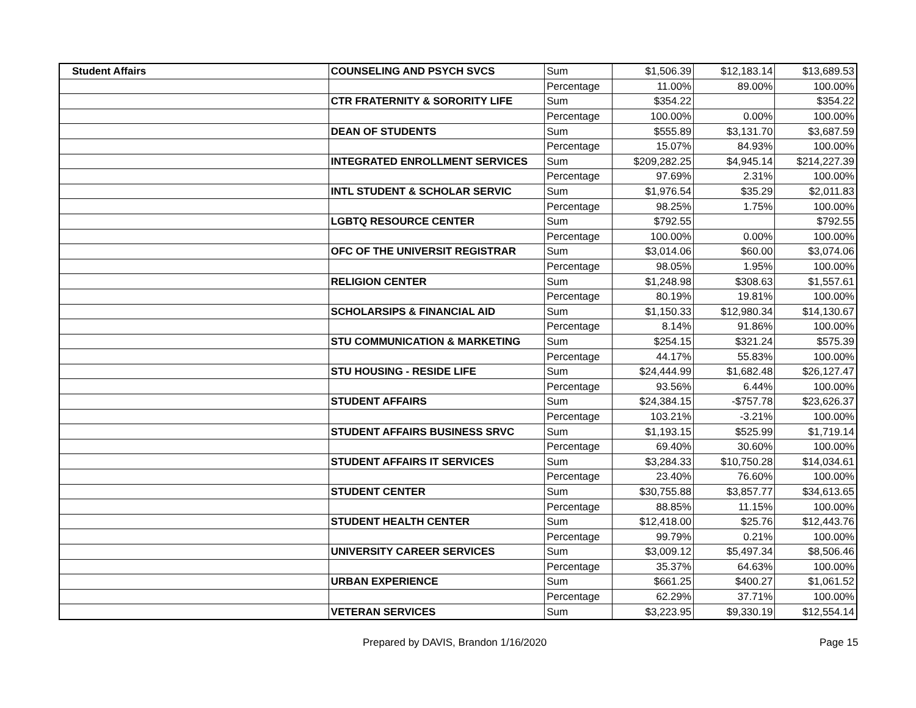| Student Affairs | COUNSELING AND PSYCH SVCS | Sum | $1,506.39 | $12,183.14 | $13,689.53 |
| | | Percentage | 11.00% | 89.00% | 100.00% |
| | CTR FRATERNITY & SORORITY LIFE | Sum | $354.22 | | $354.22 |
| | | Percentage | 100.00% | 0.00% | 100.00% |
| | DEAN OF STUDENTS | Sum | $555.89 | $3,131.70 | $3,687.59 |
| | | Percentage | 15.07% | 84.93% | 100.00% |
| | INTEGRATED ENROLLMENT SERVICES | Sum | $209,282.25 | $4,945.14 | $214,227.39 |
| | | Percentage | 97.69% | 2.31% | 100.00% |
| | INTL STUDENT & SCHOLAR SERVIC | Sum | $1,976.54 | $35.29 | $2,011.83 |
| | | Percentage | 98.25% | 1.75% | 100.00% |
| | LGBTQ RESOURCE CENTER | Sum | $792.55 | | $792.55 |
| | | Percentage | 100.00% | 0.00% | 100.00% |
| | OFC OF THE UNIVERSIT REGISTRAR | Sum | $3,014.06 | $60.00 | $3,074.06 |
| | | Percentage | 98.05% | 1.95% | 100.00% |
| | RELIGION CENTER | Sum | $1,248.98 | $308.63 | $1,557.61 |
| | | Percentage | 80.19% | 19.81% | 100.00% |
| | SCHOLARSIPS & FINANCIAL AID | Sum | $1,150.33 | $12,980.34 | $14,130.67 |
| | | Percentage | 8.14% | 91.86% | 100.00% |
| | STU COMMUNICATION & MARKETING | Sum | $254.15 | $321.24 | $575.39 |
| | | Percentage | 44.17% | 55.83% | 100.00% |
| | STU HOUSING - RESIDE LIFE | Sum | $24,444.99 | $1,682.48 | $26,127.47 |
| | | Percentage | 93.56% | 6.44% | 100.00% |
| | STUDENT AFFAIRS | Sum | $24,384.15 | -$757.78 | $23,626.37 |
| | | Percentage | 103.21% | -3.21% | 100.00% |
| | STUDENT AFFAIRS BUSINESS SRVC | Sum | $1,193.15 | $525.99 | $1,719.14 |
| | | Percentage | 69.40% | 30.60% | 100.00% |
| | STUDENT AFFAIRS IT SERVICES | Sum | $3,284.33 | $10,750.28 | $14,034.61 |
| | | Percentage | 23.40% | 76.60% | 100.00% |
| | STUDENT CENTER | Sum | $30,755.88 | $3,857.77 | $34,613.65 |
| | | Percentage | 88.85% | 11.15% | 100.00% |
| | STUDENT HEALTH CENTER | Sum | $12,418.00 | $25.76 | $12,443.76 |
| | | Percentage | 99.79% | 0.21% | 100.00% |
| | UNIVERSITY CAREER SERVICES | Sum | $3,009.12 | $5,497.34 | $8,506.46 |
| | | Percentage | 35.37% | 64.63% | 100.00% |
| | URBAN EXPERIENCE | Sum | $661.25 | $400.27 | $1,061.52 |
| | | Percentage | 62.29% | 37.71% | 100.00% |
| | VETERAN SERVICES | Sum | $3,223.95 | $9,330.19 | $12,554.14 |
Prepared by DAVIS, Brandon 1/16/2020 Page 15